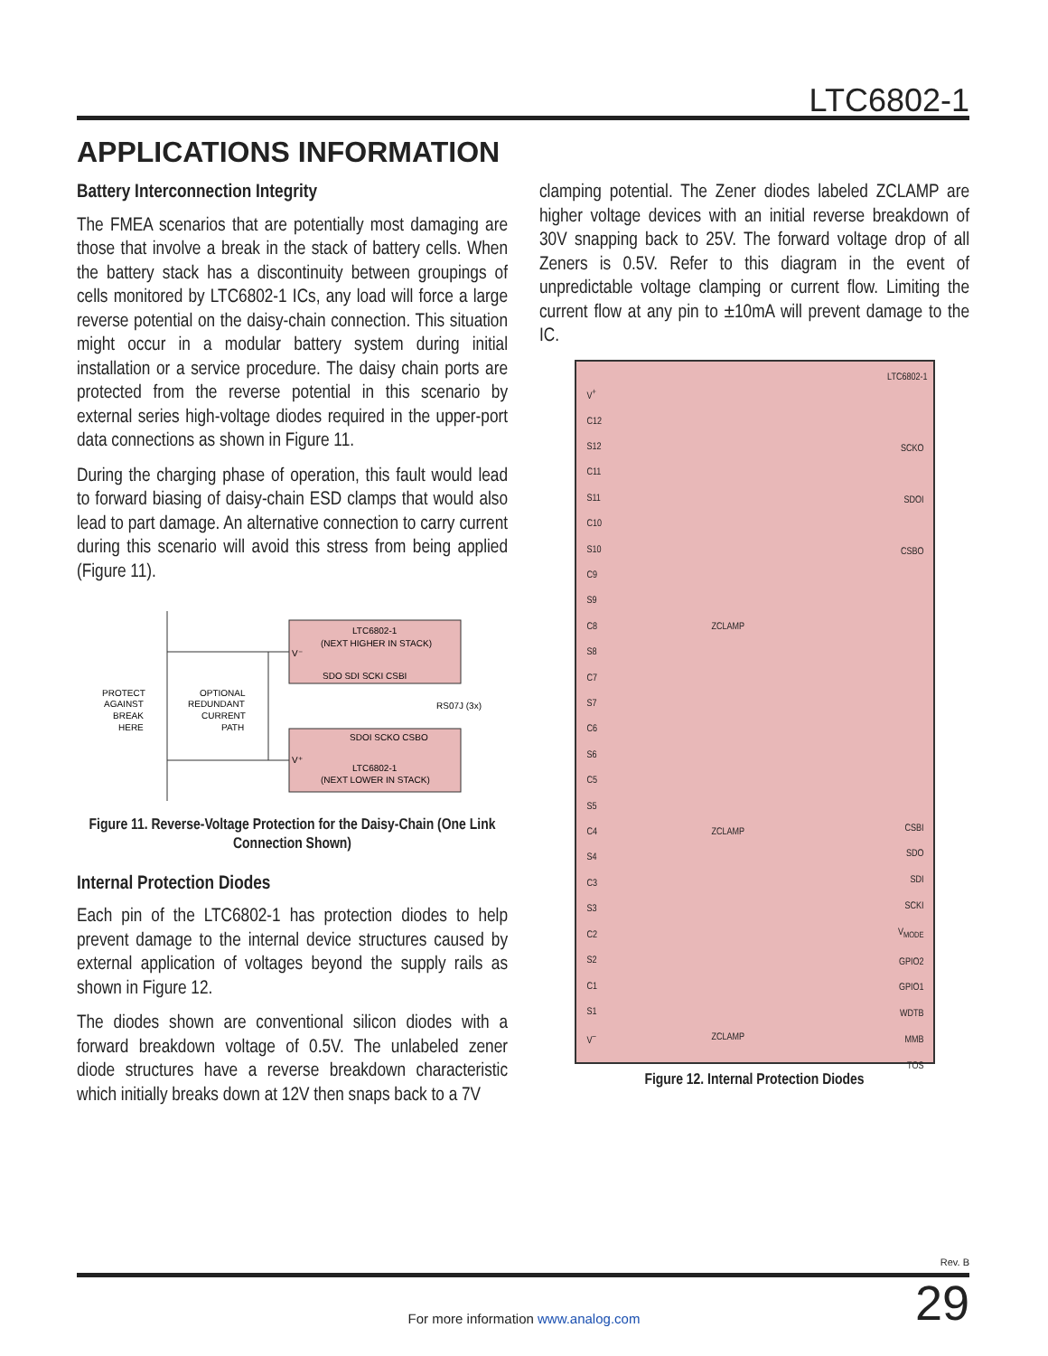LTC6802-1
APPLICATIONS INFORMATION
Battery Interconnection Integrity
The FMEA scenarios that are potentially most damaging are those that involve a break in the stack of battery cells. When the battery stack has a discontinuity between groupings of cells monitored by LTC6802-1 ICs, any load will force a large reverse potential on the daisy-chain connection. This situation might occur in a modular battery system during initial installation or a service procedure. The daisy chain ports are protected from the reverse potential in this scenario by external series high-voltage diodes required in the upper-port data connections as shown in Figure 11.
During the charging phase of operation, this fault would lead to forward biasing of daisy-chain ESD clamps that would also lead to part damage. An alternative connection to carry current during this scenario will avoid this stress from being applied (Figure 11).
LTC6802-1
(NEXT HIGHER IN STACK)
SDO SDI SCKI CSBI
RS07J (3x)
SDOI SCKO CSBO
LTC6802-1
(NEXT LOWER IN STACK)
PROTECT
AGAINST
BREAK
HERE
OPTIONAL
REDUNDANT
CURRENT
PATH
V⁻
V⁺
Figure 11. Reverse-Voltage Protection for the Daisy-Chain (One Link Connection Shown)
Internal Protection Diodes
Each pin of the LTC6802-1 has protection diodes to help prevent damage to the internal device structures caused by external application of voltages beyond the supply rails as shown in Figure 12.
The diodes shown are conventional silicon diodes with a forward breakdown voltage of 0.5V. The unlabeled zener diode structures have a reverse breakdown characteristic which initially breaks down at 12V then snaps back to a 7V
clamping potential. The Zener diodes labeled ZCLAMP are higher voltage devices with an initial reverse breakdown of 30V snapping back to 25V. The forward voltage drop of all Zeners is 0.5V. Refer to this diagram in the event of unpredictable voltage clamping or current flow. Limiting the current flow at any pin to ±10mA will prevent damage to the IC.
LTC6802-1
V<sup>+</sup>
C12
S12
C11
S11
C10
S10
C9
S9
C8
S8
C7
S7
C6
S6
C5
S5
C4
S4
C3
S3
C2
S2
C1
S1
V<sup>–</sup>
SCKO
SDOI
CSBO
ZCLAMP
ZCLAMP
ZCLAMP
CSBI
SDO
SDI
SCKI
V<sub>MODE</sub>
GPIO2
GPIO1
WDTB
MMB
TOS
Figure 12. Internal Protection Diodes
Rev. B
For more information www.analog.com 29